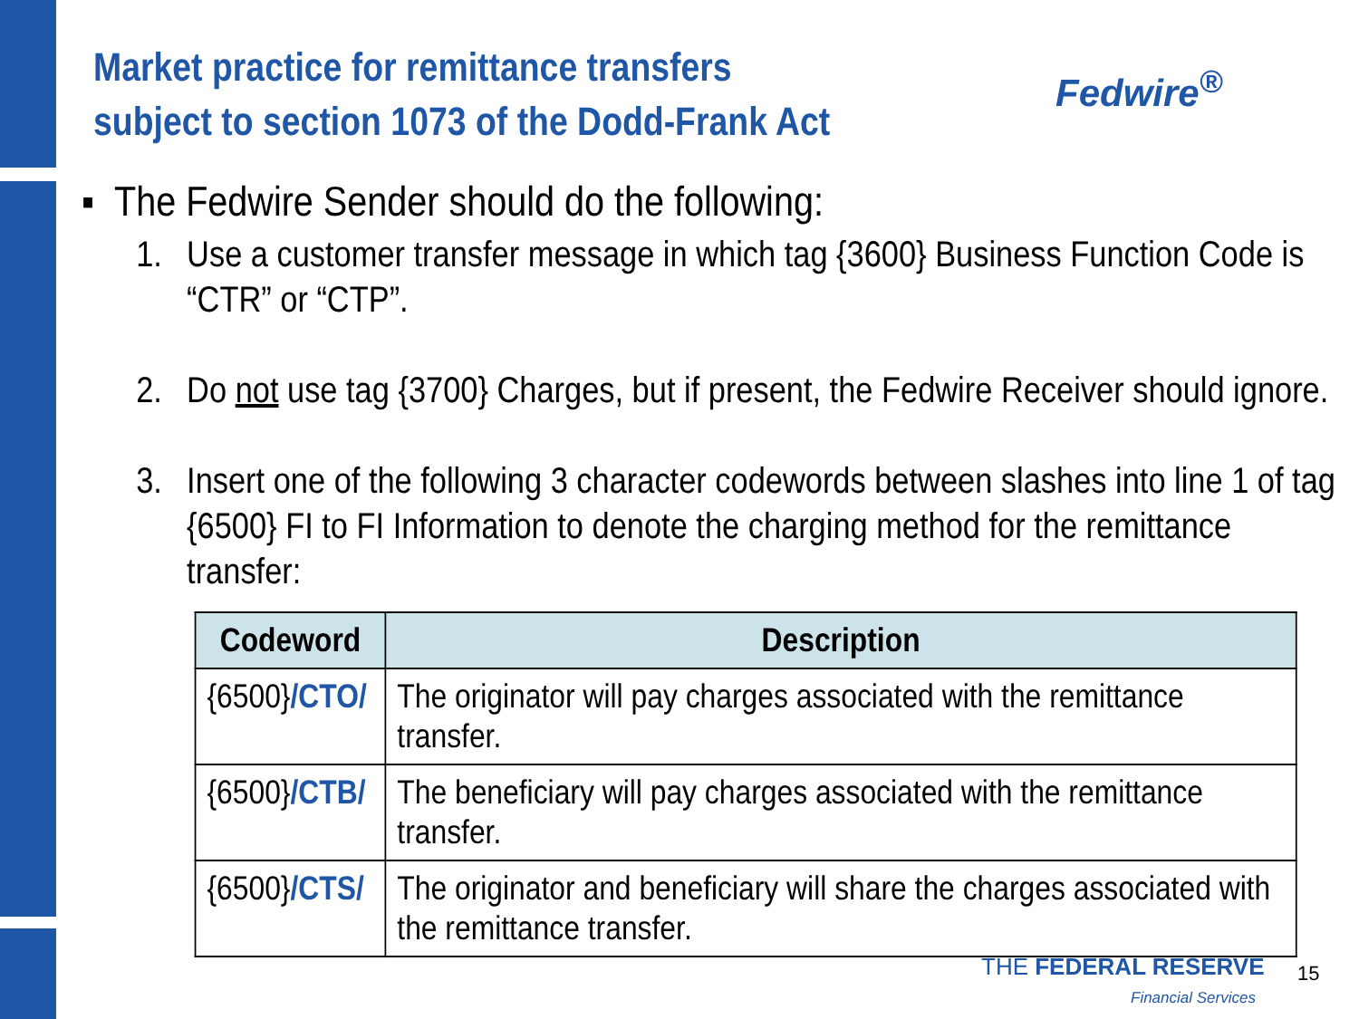Market practice for remittance transfers
subject to section 1073 of the Dodd-Frank Act
Fedwire<sup>®</sup>
▪ The Fedwire Sender should do the following:
1. Use a customer transfer message in which tag {3600} Business Function Code is “CTR” or “CTP”.
2. Do not use tag {3700} Charges, but if present, the Fedwire Receiver should ignore.
3. Insert one of the following 3 character codewords between slashes into line 1 of tag {6500} FI to FI Information to denote the charging method for the remittance transfer:
| Codeword | Description |
| --- | --- |
| {6500} /CTO/ | The originator will pay charges associated with the remittance transfer. |
| {6500} /CTB/ | The beneficiary will pay charges associated with the remittance transfer. |
| {6500} /CTS/ | The originator and beneficiary will share the charges associated with the remittance transfer. |
THE FEDERAL RESERVE
Financial Services
15